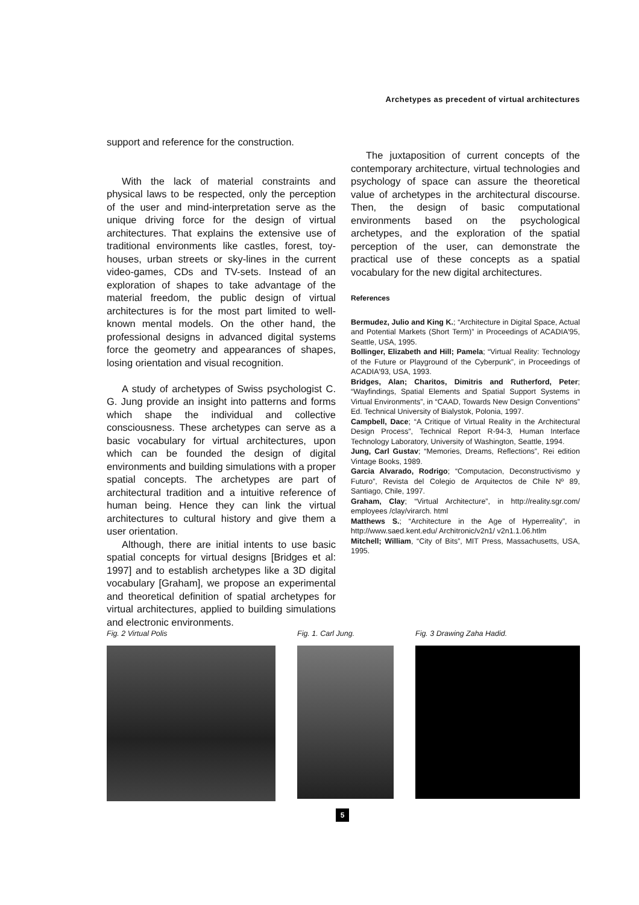Archetypes as precedent of virtual architectures
support and reference for the construction.
With the lack of material constraints and physical laws to be respected, only the perception of the user and mind-interpretation serve as the unique driving force for the design of virtual architectures. That explains the extensive use of traditional environments like castles, forest, toy-houses, urban streets or sky-lines in the current video-games, CDs and TV-sets. Instead of an exploration of shapes to take advantage of the material freedom, the public design of virtual architectures is for the most part limited to well-known mental models. On the other hand, the professional designs in advanced digital systems force the geometry and appearances of shapes, losing orientation and visual recognition.
A study of archetypes of Swiss psychologist C. G. Jung provide an insight into patterns and forms which shape the individual and collective consciousness. These archetypes can serve as a basic vocabulary for virtual architectures, upon which can be founded the design of digital environments and building simulations with a proper spatial concepts. The archetypes are part of architectural tradition and a intuitive reference of human being. Hence they can link the virtual architectures to cultural history and give them a user orientation.
Although, there are initial intents to use basic spatial concepts for virtual designs [Bridges et al: 1997] and to establish archetypes like a 3D digital vocabulary [Graham], we propose an experimental and theoretical definition of spatial archetypes for virtual architectures, applied to building simulations and electronic environments.
The juxtaposition of current concepts of the contemporary architecture, virtual technologies and psychology of space can assure the theoretical value of archetypes in the architectural discourse. Then, the design of basic computational environments based on the psychological archetypes, and the exploration of the spatial perception of the user, can demonstrate the practical use of these concepts as a spatial vocabulary for the new digital architectures.
References
Bermudez, Julio and King K.; “Architecture in Digital Space, Actual and Potential Markets (Short Term)” in Proceedings of ACADIA'95, Seattle, USA, 1995.
Bollinger, Elizabeth and Hill; Pamela; “Virtual Reality: Technology of the Future or Playground of the Cyberpunk”, in Proceedings of ACADIA'93, USA, 1993.
Bridges, Alan; Charitos, Dimitris and Rutherford, Peter; “Wayfindings, Spatial Elements and Spatial Support Systems in Virtual Environments”, in “CAAD, Towards New Design Conventions” Ed. Technical University of Bialystok, Polonia, 1997.
Campbell, Dace; “A Critique of Virtual Reality in the Architectural Design Process”, Technical Report R-94-3, Human Interface Technology Laboratory, University of Washington, Seattle, 1994.
Jung, Carl Gustav; “Memories, Dreams, Reflections”, Rei edition Vintage Books, 1989.
Garcia Alvarado, Rodrigo; “Computacion, Deconstructivismo y Futuro”, Revista del Colegio de Arquitectos de Chile Nº 89, Santiago, Chile, 1997.
Graham, Clay; “Virtual Architecture”, in http://reality.sgr.com/ employees /clay/virarch. html
Matthews S.; “Architecture in the Age of Hyperreality”, in http://www.saed.kent.edu/ Architronic/v2n1/ v2n1.1.06.htlm
Mitchell; William, “City of Bits”, MIT Press, Massachusetts, USA, 1995.
Fig. 2 Virtual Polis Fig. 1. Carl Jung. Fig. 3 Drawing Zaha Hadid.
5